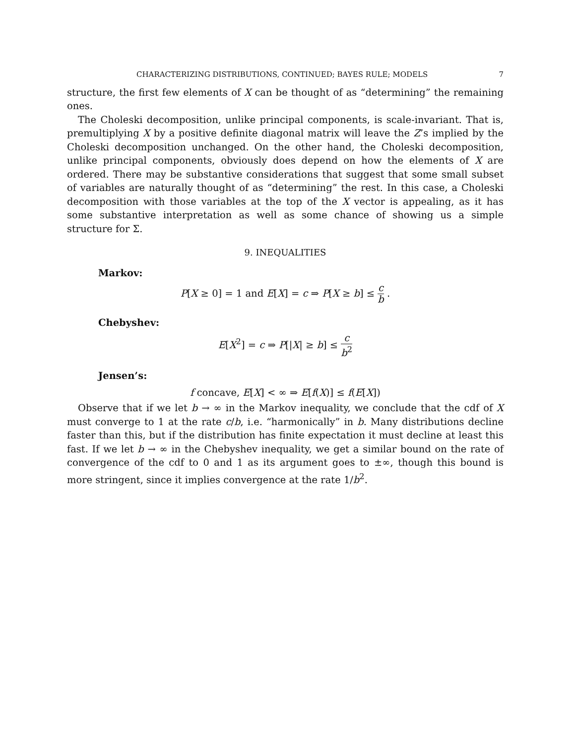CHARACTERIZING DISTRIBUTIONS, CONTINUED; BAYES RULE; MODELS 7
structure, the first few elements of X can be thought of as “determining” the remaining ones.
The Choleski decomposition, unlike principal components, is scale-invariant. That is, premultiplying X by a positive definite diagonal matrix will leave the Z’s implied by the Choleski decomposition unchanged. On the other hand, the Choleski decomposition, unlike principal components, obviously does depend on how the elements of X are ordered. There may be substantive considerations that suggest that some small subset of variables are naturally thought of as “determining” the rest. In this case, a Choleski decomposition with those variables at the top of the X vector is appealing, as it has some substantive interpretation as well as some chance of showing us a simple structure for Σ.
9. INEQUALITIES
Markov:
P[X ≥ 0] = 1 and E[X] = c ⇒ P[X ≥ b] ≤ c b .
Chebyshev:
E[X<sup>2</sup>] = c ⇒ P[|X| ≥ b] ≤ c b<sup>2</sup>
Jensen’s:
f concave, E[X] < ∞ ⇒ E[f(X)] ≤ f(E[X])
Observe that if we let b → ∞ in the Markov inequality, we conclude that the cdf of X must converge to 1 at the rate c/b, i.e. “harmonically” in b. Many distributions decline faster than this, but if the distribution has finite expectation it must decline at least this fast. If we let b → ∞ in the Chebyshev inequality, we get a similar bound on the rate of convergence of the cdf to 0 and 1 as its argument goes to ±∞, though this bound is more stringent, since it implies convergence at the rate 1/b<sup>2</sup>.